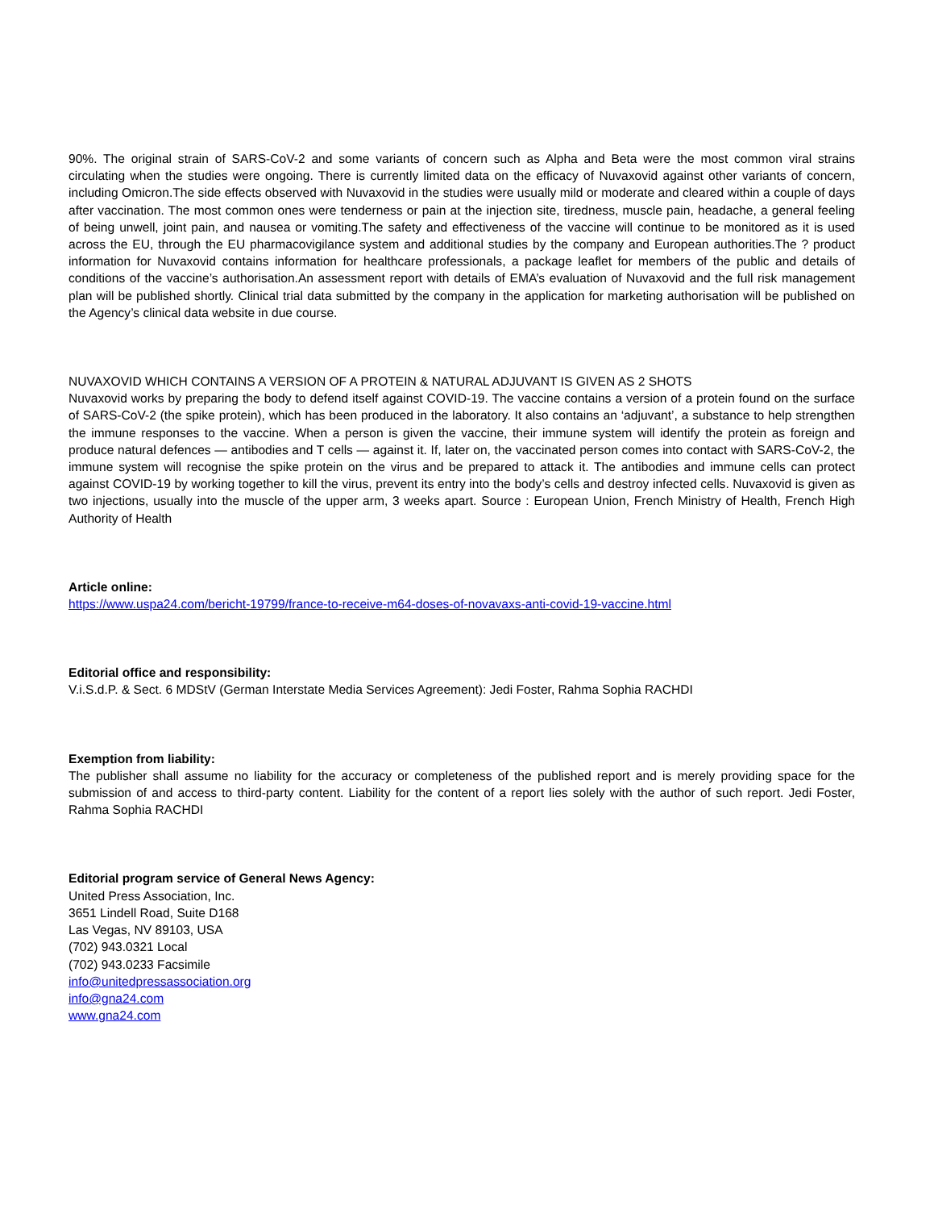90%. The original strain of SARS-CoV-2 and some variants of concern such as Alpha and Beta were the most common viral strains circulating when the studies were ongoing. There is currently limited data on the efficacy of Nuvaxovid against other variants of concern, including Omicron.The side effects observed with Nuvaxovid in the studies were usually mild or moderate and cleared within a couple of days after vaccination. The most common ones were tenderness or pain at the injection site, tiredness, muscle pain, headache, a general feeling of being unwell, joint pain, and nausea or vomiting.The safety and effectiveness of the vaccine will continue to be monitored as it is used across the EU, through the EU pharmacovigilance system and additional studies by the company and European authorities.The ? product information for Nuvaxovid contains information for healthcare professionals, a package leaflet for members of the public and details of conditions of the vaccine’s authorisation.An assessment report with details of EMA’s evaluation of Nuvaxovid and the full risk management plan will be published shortly. Clinical trial data submitted by the company in the application for marketing authorisation will be published on the Agency’s clinical data website in due course.
NUVAXOVID WHICH CONTAINS A VERSION OF A PROTEIN & NATURAL ADJUVANT IS GIVEN AS 2 SHOTS
Nuvaxovid works by preparing the body to defend itself against COVID-19. The vaccine contains a version of a protein found on the surface of SARS-CoV-2 (the spike protein), which has been produced in the laboratory. It also contains an ‘adjuvant’, a substance to help strengthen the immune responses to the vaccine. When a person is given the vaccine, their immune system will identify the protein as foreign and produce natural defences — antibodies and T cells — against it. If, later on, the vaccinated person comes into contact with SARS-CoV-2, the immune system will recognise the spike protein on the virus and be prepared to attack it. The antibodies and immune cells can protect against COVID-19 by working together to kill the virus, prevent its entry into the body’s cells and destroy infected cells. Nuvaxovid is given as two injections, usually into the muscle of the upper arm, 3 weeks apart. Source : European Union, French Ministry of Health, French High Authority of Health
Article online:
https://www.uspa24.com/bericht-19799/france-to-receive-m64-doses-of-novavaxs-anti-covid-19-vaccine.html
Editorial office and responsibility:
V.i.S.d.P. & Sect. 6 MDStV (German Interstate Media Services Agreement): Jedi Foster, Rahma Sophia RACHDI
Exemption from liability:
The publisher shall assume no liability for the accuracy or completeness of the published report and is merely providing space for the submission of and access to third-party content. Liability for the content of a report lies solely with the author of such report. Jedi Foster, Rahma Sophia RACHDI
Editorial program service of General News Agency:
United Press Association, Inc.
3651 Lindell Road, Suite D168
Las Vegas, NV 89103, USA
(702) 943.0321 Local
(702) 943.0233 Facsimile
info@unitedpressassociation.org
info@gna24.com
www.gna24.com